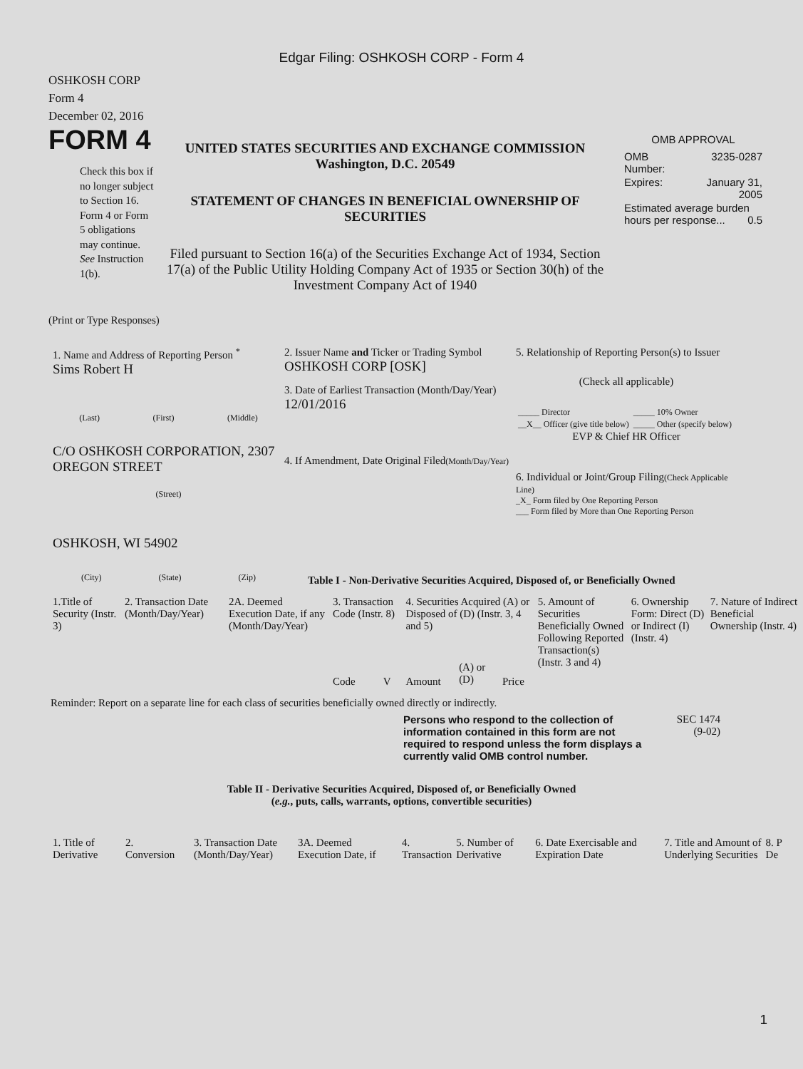Edgar Filing: OSHKOSH CORP - Form 4
OSHKOSH CORP
Form 4
December 02, 2016
FORM 4
Check this box if no longer subject to Section 16. Form 4 or Form 5 obligations may continue. See Instruction 1(b).
UNITED STATES SECURITIES AND EXCHANGE COMMISSION
Washington, D.C. 20549
STATEMENT OF CHANGES IN BENEFICIAL OWNERSHIP OF SECURITIES
Filed pursuant to Section 16(a) of the Securities Exchange Act of 1934, Section 17(a) of the Public Utility Holding Company Act of 1935 or Section 30(h) of the Investment Company Act of 1940
OMB APPROVAL
| OMB Number: | 3235-0287 |
| Expires: | January 31, 2005 |
| Estimated average burden hours per response... 0.5 | |
(Print or Type Responses)
1. Name and Address of Reporting Person <sup>*</sup>
Sims Robert H
(Last) (First) (Middle)
C/O OSHKOSH CORPORATION, 2307 OREGON STREET
(Street)
OSHKOSH, WI 54902
(City) (State) (Zip)
2. Issuer Name and Ticker or Trading Symbol
OSHKOSH CORP [OSK]
3. Date of Earliest Transaction (Month/Day/Year)
12/01/2016
4. If Amendment, Date Original Filed(Month/Day/Year)
5. Relationship of Reporting Person(s) to Issuer
(Check all applicable)
| _____ Director | _____ 10% Owner |
| __X__ Officer (give title below) | _____ Other (specify below) |
EVP & Chief HR Officer
6. Individual or Joint/Group Filing(Check Applicable Line)
_X_ Form filed by One Reporting Person
___ Form filed by More than One Reporting Person
Table I - Non-Derivative Securities Acquired, Disposed of, or Beneficially Owned
| 1.Title of Security (Instr. 3) | 2. Transaction Date (Month/Day/Year) | 2A. Deemed Execution Date, if any (Month/Day/Year) | 3. Transaction Code (Instr. 8) | | 4. Securities Acquired (A) or Disposed of (D) (Instr. 3, 4 and 5) | | | 5. Amount of Securities Beneficially Owned Following Reported Transaction(s) (Instr. 3 and 4) | 6. Ownership Form: Direct (D) or Indirect (I) (Instr. 4) | 7. Nature of Indirect Beneficial Ownership (Instr. 4) |
| | | | Code | V | Amount | (A) or (D) | Price | | | |
Reminder: Report on a separate line for each class of securities beneficially owned directly or indirectly.
Persons who respond to the collection of information contained in this form are not required to respond unless the form displays a currently valid OMB control number.
SEC 1474
(9-02)
Table II - Derivative Securities Acquired, Disposed of, or Beneficially Owned
(e.g., puts, calls, warrants, options, convertible securities)
| 1. Title of Derivative | 2. Conversion | 3. Transaction Date (Month/Day/Year) | 3A. Deemed Execution Date, if | 4. Transaction | 5. Number of Derivative | 6. Date Exercisable and Expiration Date | 7. Title and Amount of Underlying Securities | 8. P De |
1